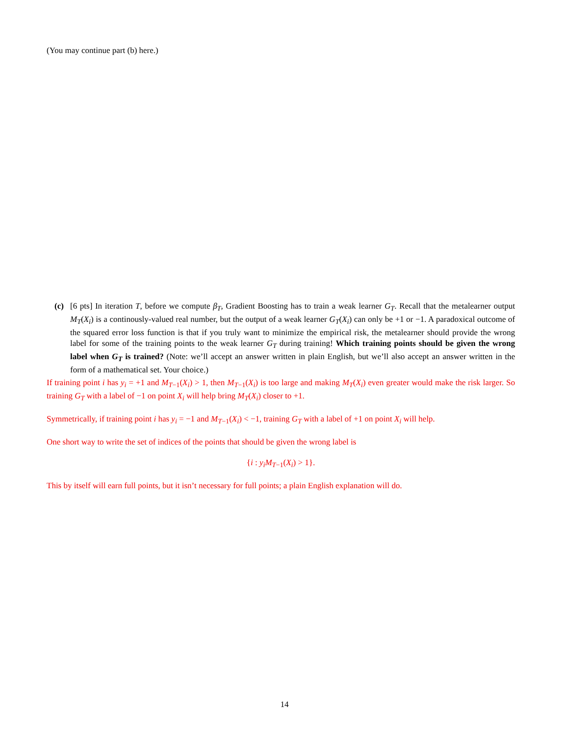(You may continue part (b) here.)
(c) [6 pts] In iteration T, before we compute β<sub>T</sub>, Gradient Boosting has to train a weak learner G<sub>T</sub>. Recall that the metalearner output M<sub>T</sub>(X<sub>i</sub>) is a continously-valued real number, but the output of a weak learner G<sub>T</sub>(X<sub>i</sub>) can only be +1 or −1. A paradoxical outcome of the squared error loss function is that if you truly want to minimize the empirical risk, the metalearner should provide the wrong label for some of the training points to the weak learner G<sub>T</sub> during training! Which training points should be given the wrong label when G<sub>T</sub> is trained? (Note: we’ll accept an answer written in plain English, but we’ll also accept an answer written in the form of a mathematical set. Your choice.)
If training point i has y<sub>i</sub> = +1 and M<sub>T</sub><sub>−1</sub>(X<sub>i</sub>) > 1, then M<sub>T</sub><sub>−1</sub>(X<sub>i</sub>) is too large and making M<sub>T</sub>(X<sub>i</sub>) even greater would make the risk larger. So training G<sub>T</sub> with a label of −1 on point X<sub>i</sub> will help bring M<sub>T</sub>(X<sub>i</sub>) closer to +1.
Symmetrically, if training point i has y<sub>i</sub> = −1 and M<sub>T</sub><sub>−1</sub>(X<sub>i</sub>) < −1, training G<sub>T</sub> with a label of +1 on point X<sub>i</sub> will help.
One short way to write the set of indices of the points that should be given the wrong label is
{i : y<sub>i</sub>M<sub>T</sub><sub>−1</sub>(X<sub>i</sub>) > 1}.
This by itself will earn full points, but it isn’t necessary for full points; a plain English explanation will do.
14